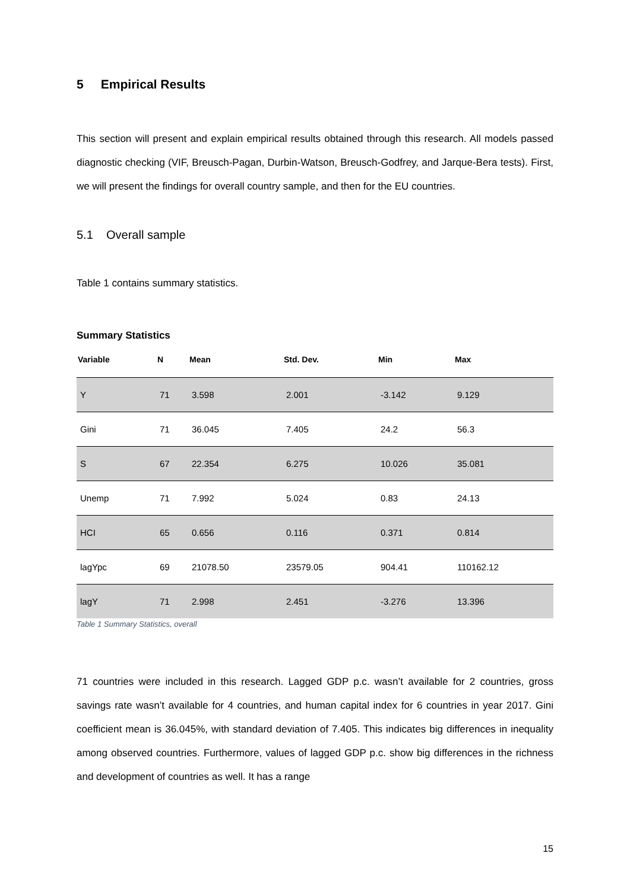5 Empirical Results
This section will present and explain empirical results obtained through this research. All models passed diagnostic checking (VIF, Breusch-Pagan, Durbin-Watson, Breusch-Godfrey, and Jarque-Bera tests). First, we will present the findings for overall country sample, and then for the EU countries.
5.1 Overall sample
Table 1 contains summary statistics.
Summary Statistics
| Variable | N | Mean | Std. Dev. | Min | Max |
| --- | --- | --- | --- | --- | --- |
| Y | 71 | 3.598 | 2.001 | -3.142 | 9.129 |
| Gini | 71 | 36.045 | 7.405 | 24.2 | 56.3 |
| S | 67 | 22.354 | 6.275 | 10.026 | 35.081 |
| Unemp | 71 | 7.992 | 5.024 | 0.83 | 24.13 |
| HCI | 65 | 0.656 | 0.116 | 0.371 | 0.814 |
| lagYpc | 69 | 21078.50 | 23579.05 | 904.41 | 110162.12 |
| lagY | 71 | 2.998 | 2.451 | -3.276 | 13.396 |
Table 1 Summary Statistics, overall
71 countries were included in this research. Lagged GDP p.c. wasn’t available for 2 countries, gross savings rate wasn’t available for 4 countries, and human capital index for 6 countries in year 2017. Gini coefficient mean is 36.045%, with standard deviation of 7.405. This indicates big differences in inequality among observed countries. Furthermore, values of lagged GDP p.c. show big differences in the richness and development of countries as well. It has a range
15